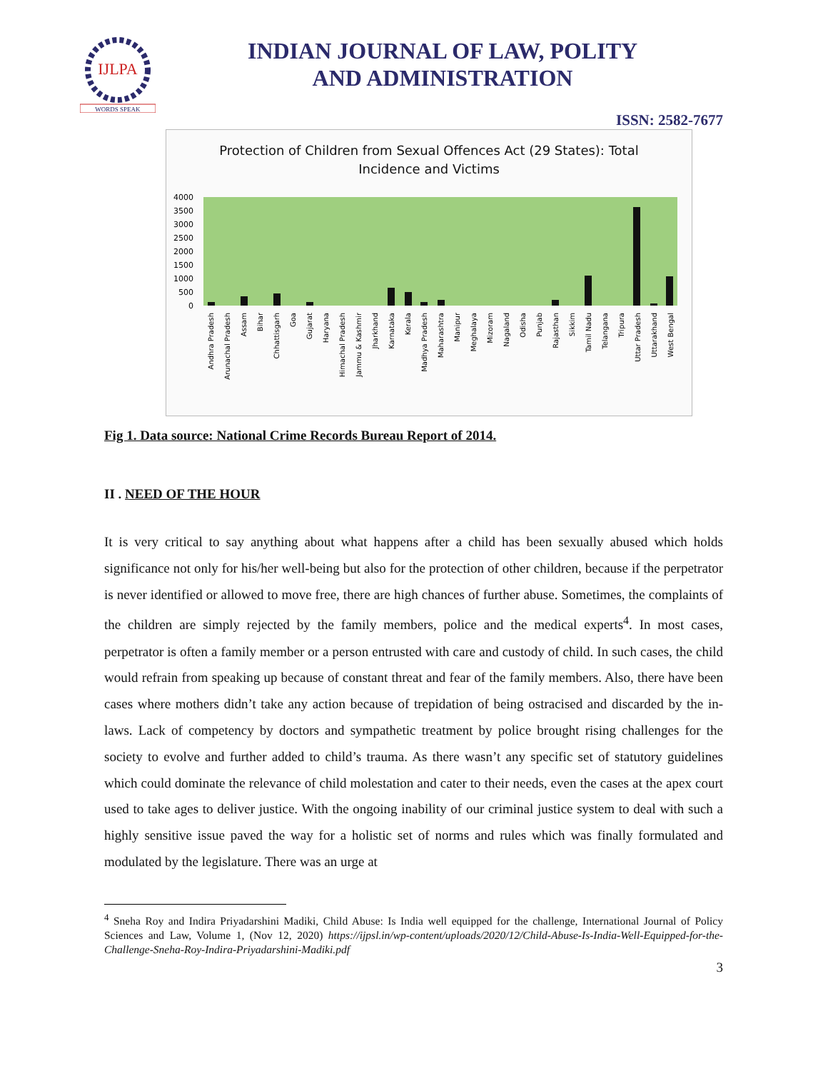IJLPA
WORDS SPEAK
INDIAN JOURNAL OF LAW, POLITY
AND ADMINISTRATION
ISSN: 2582-7677
Protection of Children from Sexual Offences Act (29 States): Total
Incidence and Victims
4000
3500
3000
2500
2000
1500
1000
500
0
Andhra Pradesh
Arunachal Pradesh
Assam
Bihar
Chhattisgarh
Goa
Gujarat
Haryana
Himachal Pradesh
Jammu & Kashmir
Jharkhand
Karnataka
Kerala
Madhya Pradesh
Maharashtra
Manipur
Meghalaya
Mizoram
Nagaland
Odisha
Punjab
Rajasthan
Sikkim
Tamil Nadu
Telangana
Tripura
Uttar Pradesh
Uttarakhand
West Bengal
Fig 1. Data source: National Crime Records Bureau Report of 2014.
II . NEED OF THE HOUR
It is very critical to say anything about what happens after a child has been sexually abused which holds significance not only for his/her well-being but also for the protection of other children, because if the perpetrator is never identified or allowed to move free, there are high chances of further abuse. Sometimes, the complaints of the children are simply rejected by the family members, police and the medical experts<sup>4</sup>. In most cases, perpetrator is often a family member or a person entrusted with care and custody of child. In such cases, the child would refrain from speaking up because of constant threat and fear of the family members. Also, there have been cases where mothers didn’t take any action because of trepidation of being ostracised and discarded by the in-laws. Lack of competency by doctors and sympathetic treatment by police brought rising challenges for the society to evolve and further added to child’s trauma. As there wasn’t any specific set of statutory guidelines which could dominate the relevance of child molestation and cater to their needs, even the cases at the apex court used to take ages to deliver justice. With the ongoing inability of our criminal justice system to deal with such a highly sensitive issue paved the way for a holistic set of norms and rules which was finally formulated and modulated by the legislature. There was an urge at
<sup>4</sup> Sneha Roy and Indira Priyadarshini Madiki, Child Abuse: Is India well equipped for the challenge, International Journal of Policy Sciences and Law, Volume 1, (Nov 12, 2020) https://ijpsl.in/wp-content/uploads/2020/12/Child-Abuse-Is-India-Well-Equipped-for-the-Challenge-Sneha-Roy-Indira-Priyadarshini-Madiki.pdf
3